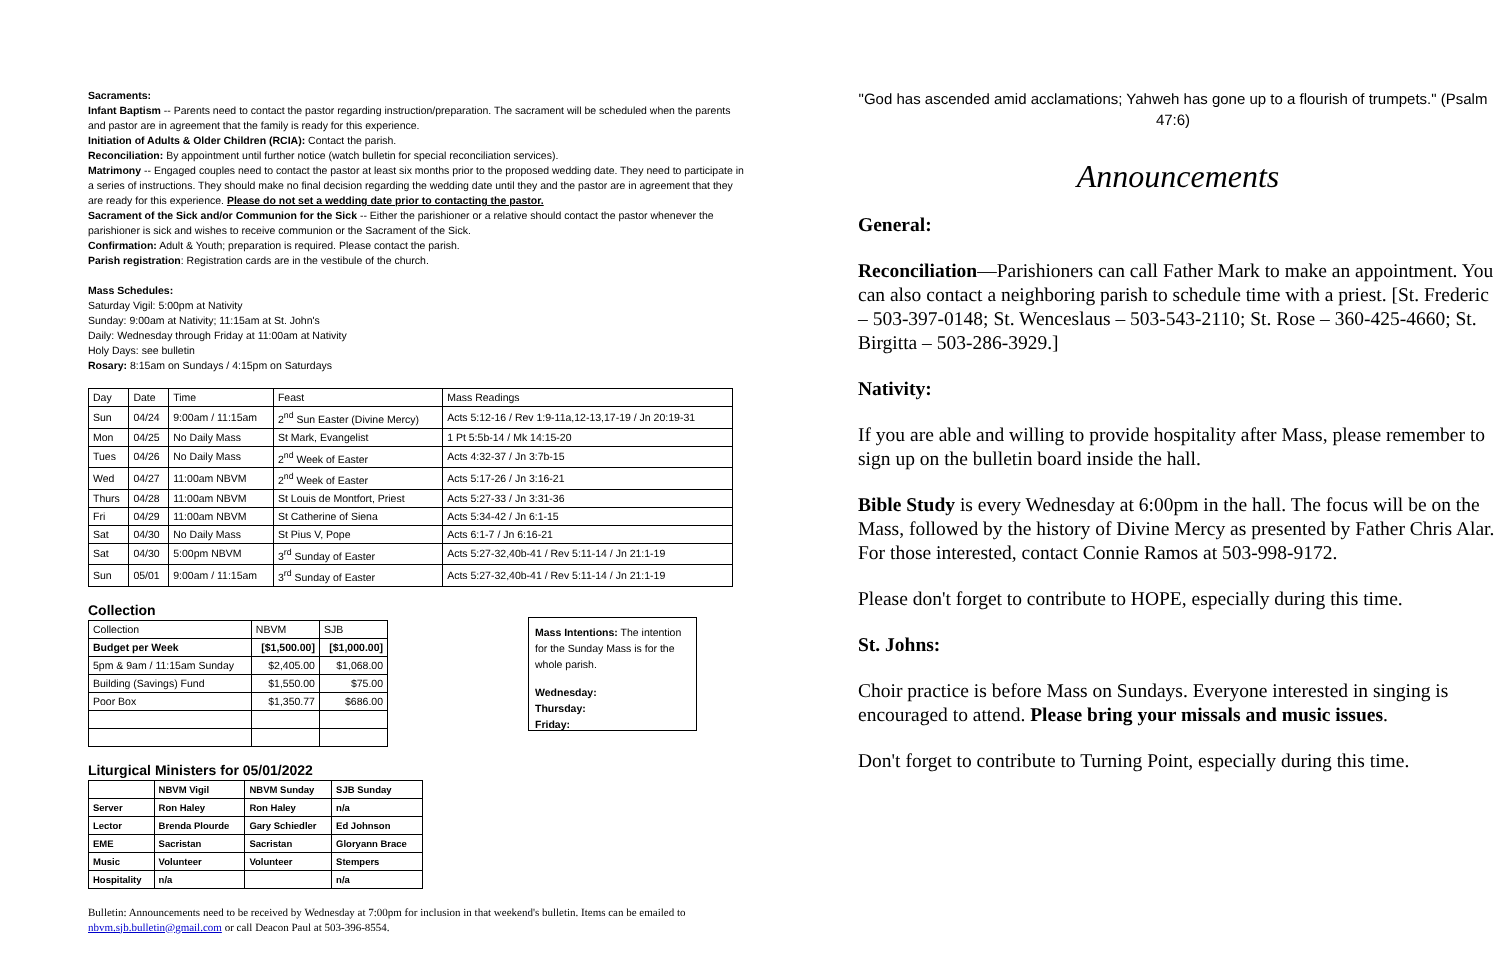Sacraments:
Infant Baptism -- Parents need to contact the pastor regarding instruction/preparation. The sacrament will be scheduled when the parents and pastor are in agreement that the family is ready for this experience.
Initiation of Adults & Older Children (RCIA): Contact the parish.
Reconciliation: By appointment until further notice (watch bulletin for special reconciliation services).
Matrimony -- Engaged couples need to contact the pastor at least six months prior to the proposed wedding date. They need to participate in a series of instructions. They should make no final decision regarding the wedding date until they and the pastor are in agreement that they are ready for this experience. Please do not set a wedding date prior to contacting the pastor.
Sacrament of the Sick and/or Communion for the Sick -- Either the parishioner or a relative should contact the pastor whenever the parishioner is sick and wishes to receive communion or the Sacrament of the Sick.
Confirmation: Adult & Youth; preparation is required. Please contact the parish.
Parish registration: Registration cards are in the vestibule of the church.
Mass Schedules:
Saturday Vigil: 5:00pm at Nativity
Sunday: 9:00am at Nativity; 11:15am at St. John's
Daily: Wednesday through Friday at 11:00am at Nativity
Holy Days: see bulletin
Rosary: 8:15am on Sundays / 4:15pm on Saturdays
| Day | Date | Time | Feast | Mass Readings |
| Sun | 04/24 | 9:00am / 11:15am | 2<sup>nd</sup> Sun Easter (Divine Mercy) | Acts 5:12-16 / Rev 1:9-11a,12-13,17-19 / Jn 20:19-31 |
| Mon | 04/25 | No Daily Mass | St Mark, Evangelist | 1 Pt 5:5b-14 / Mk 14:15-20 |
| Tues | 04/26 | No Daily Mass | 2<sup>nd</sup> Week of Easter | Acts 4:32-37 / Jn 3:7b-15 |
| Wed | 04/27 | 11:00am NBVM | 2<sup>nd</sup> Week of Easter | Acts 5:17-26 / Jn 3:16-21 |
| Thurs | 04/28 | 11:00am NBVM | St Louis de Montfort, Priest | Acts 5:27-33 / Jn 3:31-36 |
| Fri | 04/29 | 11:00am NBVM | St Catherine of Siena | Acts 5:34-42 / Jn 6:1-15 |
| Sat | 04/30 | No Daily Mass | St Pius V, Pope | Acts 6:1-7 / Jn 6:16-21 |
| Sat | 04/30 | 5:00pm NBVM | 3<sup>rd</sup> Sunday of Easter | Acts 5:27-32,40b-41 / Rev 5:11-14 / Jn 21:1-19 |
| Sun | 05/01 | 9:00am / 11:15am | 3<sup>rd</sup> Sunday of Easter | Acts 5:27-32,40b-41 / Rev 5:11-14 / Jn 21:1-19 |
Collection
| Collection | NBVM | SJB |
| Budget per Week | [$1,500.00] | [$1,000.00] |
| 5pm & 9am / 11:15am Sunday | $2,405.00 | $1,068.00 |
| Building (Savings) Fund | $1,550.00 | $75.00 |
| Poor Box | $1,350.77 | $686.00 |
Liturgical Ministers for 05/01/2022
| | NBVM Vigil | NBVM Sunday | SJB Sunday |
| --- | --- | --- | --- |
| Server | Ron Haley | Ron Haley | n/a |
| Lector | Brenda Plourde | Gary Schiedler | Ed Johnson |
| EME | Sacristan | Sacristan | Gloryann Brace |
| Music | Volunteer | Volunteer | Stempers |
| Hospitality | n/a | | n/a |
Mass Intentions: The intention for the Sunday Mass is for the whole parish.
Wednesday:
Thursday:
Friday:
Bulletin: Announcements need to be received by Wednesday at 7:00pm for inclusion in that weekend's bulletin. Items can be emailed to nbvm.sjb.bulletin@gmail.com or call Deacon Paul at 503-396-8554.
"God has ascended amid acclamations; Yahweh has gone up to a flourish of trumpets." (Psalm 47:6)
Announcements
General:
Reconciliation—Parishioners can call Father Mark to make an appointment. You can also contact a neighboring parish to schedule time with a priest. [St. Frederic – 503-397-0148; St. Wenceslaus – 503-543-2110; St. Rose – 360-425-4660; St. Birgitta – 503-286-3929.]
Nativity:
If you are able and willing to provide hospitality after Mass, please remember to sign up on the bulletin board inside the hall.
Bible Study is every Wednesday at 6:00pm in the hall. The focus will be on the Mass, followed by the history of Divine Mercy as presented by Father Chris Alar. For those interested, contact Connie Ramos at 503-998-9172.
Please don't forget to contribute to HOPE, especially during this time.
St. Johns:
Choir practice is before Mass on Sundays. Everyone interested in singing is encouraged to attend. Please bring your missals and music issues.
Don't forget to contribute to Turning Point, especially during this time.